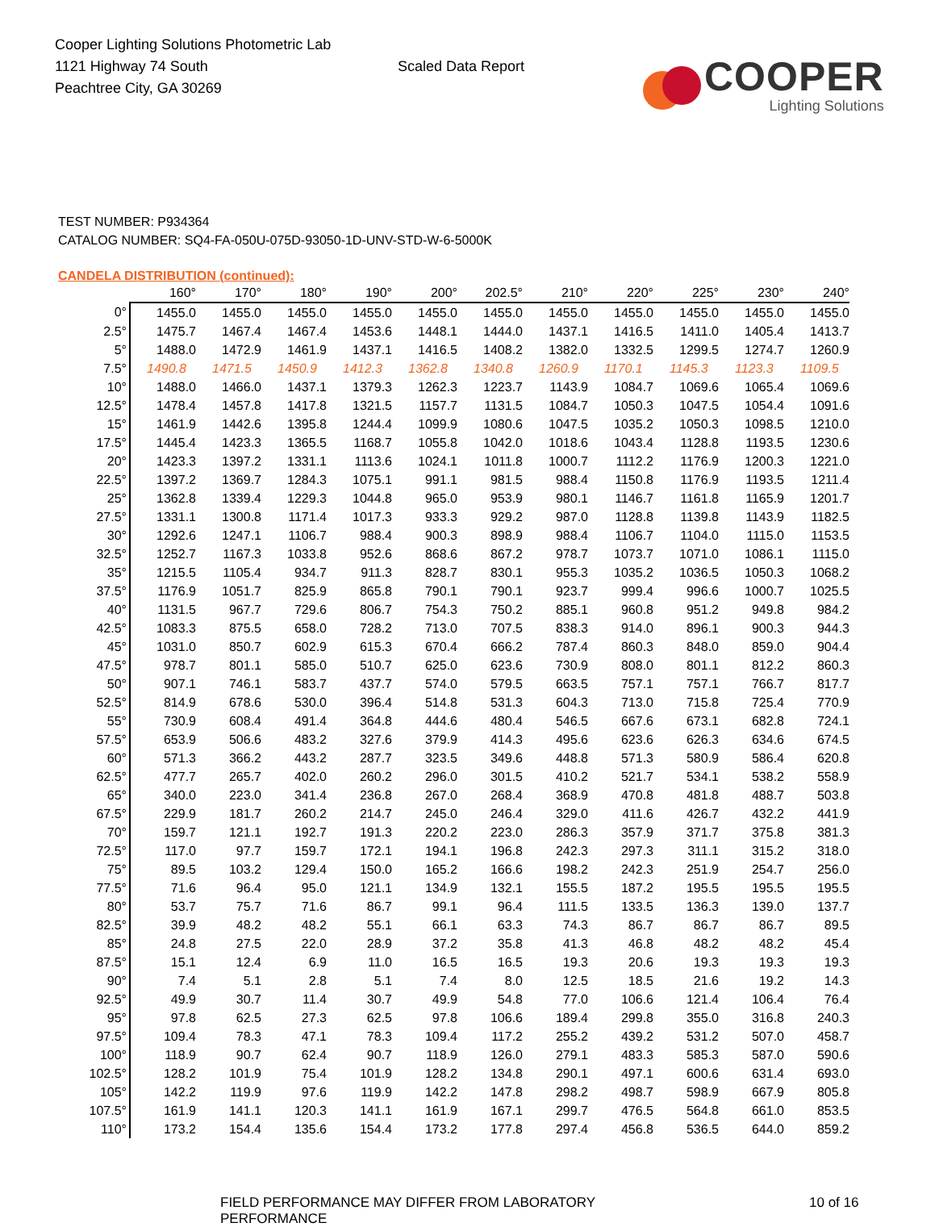Cooper Lighting Solutions Photometric Lab
1121 Highway 74 South
Peachtree City, GA 30269
Scaled Data Report
COOPER
Lighting Solutions
TEST NUMBER: P934364
CATALOG NUMBER: SQ4-FA-050U-075D-93050-1D-UNV-STD-W-6-5000K
CANDELA DISTRIBUTION (continued):
| | 160° | 170° | 180° | 190° | 200° | 202.5° | 210° | 220° | 225° | 230° | 240° |
| --- | --- | --- | --- | --- | --- | --- | --- | --- | --- | --- | --- |
| 0° | 1455.0 | 1455.0 | 1455.0 | 1455.0 | 1455.0 | 1455.0 | 1455.0 | 1455.0 | 1455.0 | 1455.0 | 1455.0 |
| 2.5° | 1475.7 | 1467.4 | 1467.4 | 1453.6 | 1448.1 | 1444.0 | 1437.1 | 1416.5 | 1411.0 | 1405.4 | 1413.7 |
| 5° | 1488.0 | 1472.9 | 1461.9 | 1437.1 | 1416.5 | 1408.2 | 1382.0 | 1332.5 | 1299.5 | 1274.7 | 1260.9 |
| 7.5° | 1490.8 | 1471.5 | 1450.9 | 1412.3 | 1362.8 | 1340.8 | 1260.9 | 1170.1 | 1145.3 | 1123.3 | 1109.5 |
| 10° | 1488.0 | 1466.0 | 1437.1 | 1379.3 | 1262.3 | 1223.7 | 1143.9 | 1084.7 | 1069.6 | 1065.4 | 1069.6 |
| 12.5° | 1478.4 | 1457.8 | 1417.8 | 1321.5 | 1157.7 | 1131.5 | 1084.7 | 1050.3 | 1047.5 | 1054.4 | 1091.6 |
| 15° | 1461.9 | 1442.6 | 1395.8 | 1244.4 | 1099.9 | 1080.6 | 1047.5 | 1035.2 | 1050.3 | 1098.5 | 1210.0 |
| 17.5° | 1445.4 | 1423.3 | 1365.5 | 1168.7 | 1055.8 | 1042.0 | 1018.6 | 1043.4 | 1128.8 | 1193.5 | 1230.6 |
| 20° | 1423.3 | 1397.2 | 1331.1 | 1113.6 | 1024.1 | 1011.8 | 1000.7 | 1112.2 | 1176.9 | 1200.3 | 1221.0 |
| 22.5° | 1397.2 | 1369.7 | 1284.3 | 1075.1 | 991.1 | 981.5 | 988.4 | 1150.8 | 1176.9 | 1193.5 | 1211.4 |
| 25° | 1362.8 | 1339.4 | 1229.3 | 1044.8 | 965.0 | 953.9 | 980.1 | 1146.7 | 1161.8 | 1165.9 | 1201.7 |
| 27.5° | 1331.1 | 1300.8 | 1171.4 | 1017.3 | 933.3 | 929.2 | 987.0 | 1128.8 | 1139.8 | 1143.9 | 1182.5 |
| 30° | 1292.6 | 1247.1 | 1106.7 | 988.4 | 900.3 | 898.9 | 988.4 | 1106.7 | 1104.0 | 1115.0 | 1153.5 |
| 32.5° | 1252.7 | 1167.3 | 1033.8 | 952.6 | 868.6 | 867.2 | 978.7 | 1073.7 | 1071.0 | 1086.1 | 1115.0 |
| 35° | 1215.5 | 1105.4 | 934.7 | 911.3 | 828.7 | 830.1 | 955.3 | 1035.2 | 1036.5 | 1050.3 | 1068.2 |
| 37.5° | 1176.9 | 1051.7 | 825.9 | 865.8 | 790.1 | 790.1 | 923.7 | 999.4 | 996.6 | 1000.7 | 1025.5 |
| 40° | 1131.5 | 967.7 | 729.6 | 806.7 | 754.3 | 750.2 | 885.1 | 960.8 | 951.2 | 949.8 | 984.2 |
| 42.5° | 1083.3 | 875.5 | 658.0 | 728.2 | 713.0 | 707.5 | 838.3 | 914.0 | 896.1 | 900.3 | 944.3 |
| 45° | 1031.0 | 850.7 | 602.9 | 615.3 | 670.4 | 666.2 | 787.4 | 860.3 | 848.0 | 859.0 | 904.4 |
| 47.5° | 978.7 | 801.1 | 585.0 | 510.7 | 625.0 | 623.6 | 730.9 | 808.0 | 801.1 | 812.2 | 860.3 |
| 50° | 907.1 | 746.1 | 583.7 | 437.7 | 574.0 | 579.5 | 663.5 | 757.1 | 757.1 | 766.7 | 817.7 |
| 52.5° | 814.9 | 678.6 | 530.0 | 396.4 | 514.8 | 531.3 | 604.3 | 713.0 | 715.8 | 725.4 | 770.9 |
| 55° | 730.9 | 608.4 | 491.4 | 364.8 | 444.6 | 480.4 | 546.5 | 667.6 | 673.1 | 682.8 | 724.1 |
| 57.5° | 653.9 | 506.6 | 483.2 | 327.6 | 379.9 | 414.3 | 495.6 | 623.6 | 626.3 | 634.6 | 674.5 |
| 60° | 571.3 | 366.2 | 443.2 | 287.7 | 323.5 | 349.6 | 448.8 | 571.3 | 580.9 | 586.4 | 620.8 |
| 62.5° | 477.7 | 265.7 | 402.0 | 260.2 | 296.0 | 301.5 | 410.2 | 521.7 | 534.1 | 538.2 | 558.9 |
| 65° | 340.0 | 223.0 | 341.4 | 236.8 | 267.0 | 268.4 | 368.9 | 470.8 | 481.8 | 488.7 | 503.8 |
| 67.5° | 229.9 | 181.7 | 260.2 | 214.7 | 245.0 | 246.4 | 329.0 | 411.6 | 426.7 | 432.2 | 441.9 |
| 70° | 159.7 | 121.1 | 192.7 | 191.3 | 220.2 | 223.0 | 286.3 | 357.9 | 371.7 | 375.8 | 381.3 |
| 72.5° | 117.0 | 97.7 | 159.7 | 172.1 | 194.1 | 196.8 | 242.3 | 297.3 | 311.1 | 315.2 | 318.0 |
| 75° | 89.5 | 103.2 | 129.4 | 150.0 | 165.2 | 166.6 | 198.2 | 242.3 | 251.9 | 254.7 | 256.0 |
| 77.5° | 71.6 | 96.4 | 95.0 | 121.1 | 134.9 | 132.1 | 155.5 | 187.2 | 195.5 | 195.5 | 195.5 |
| 80° | 53.7 | 75.7 | 71.6 | 86.7 | 99.1 | 96.4 | 111.5 | 133.5 | 136.3 | 139.0 | 137.7 |
| 82.5° | 39.9 | 48.2 | 48.2 | 55.1 | 66.1 | 63.3 | 74.3 | 86.7 | 86.7 | 86.7 | 89.5 |
| 85° | 24.8 | 27.5 | 22.0 | 28.9 | 37.2 | 35.8 | 41.3 | 46.8 | 48.2 | 48.2 | 45.4 |
| 87.5° | 15.1 | 12.4 | 6.9 | 11.0 | 16.5 | 16.5 | 19.3 | 20.6 | 19.3 | 19.3 | 19.3 |
| 90° | 7.4 | 5.1 | 2.8 | 5.1 | 7.4 | 8.0 | 12.5 | 18.5 | 21.6 | 19.2 | 14.3 |
| 92.5° | 49.9 | 30.7 | 11.4 | 30.7 | 49.9 | 54.8 | 77.0 | 106.6 | 121.4 | 106.4 | 76.4 |
| 95° | 97.8 | 62.5 | 27.3 | 62.5 | 97.8 | 106.6 | 189.4 | 299.8 | 355.0 | 316.8 | 240.3 |
| 97.5° | 109.4 | 78.3 | 47.1 | 78.3 | 109.4 | 117.2 | 255.2 | 439.2 | 531.2 | 507.0 | 458.7 |
| 100° | 118.9 | 90.7 | 62.4 | 90.7 | 118.9 | 126.0 | 279.1 | 483.3 | 585.3 | 587.0 | 590.6 |
| 102.5° | 128.2 | 101.9 | 75.4 | 101.9 | 128.2 | 134.8 | 290.1 | 497.1 | 600.6 | 631.4 | 693.0 |
| 105° | 142.2 | 119.9 | 97.6 | 119.9 | 142.2 | 147.8 | 298.2 | 498.7 | 598.9 | 667.9 | 805.8 |
| 107.5° | 161.9 | 141.1 | 120.3 | 141.1 | 161.9 | 167.1 | 299.7 | 476.5 | 564.8 | 661.0 | 853.5 |
| 110° | 173.2 | 154.4 | 135.6 | 154.4 | 173.2 | 177.8 | 297.4 | 456.8 | 536.5 | 644.0 | 859.2 |
FIELD PERFORMANCE MAY DIFFER FROM LABORATORY PERFORMANCE 10 of 16